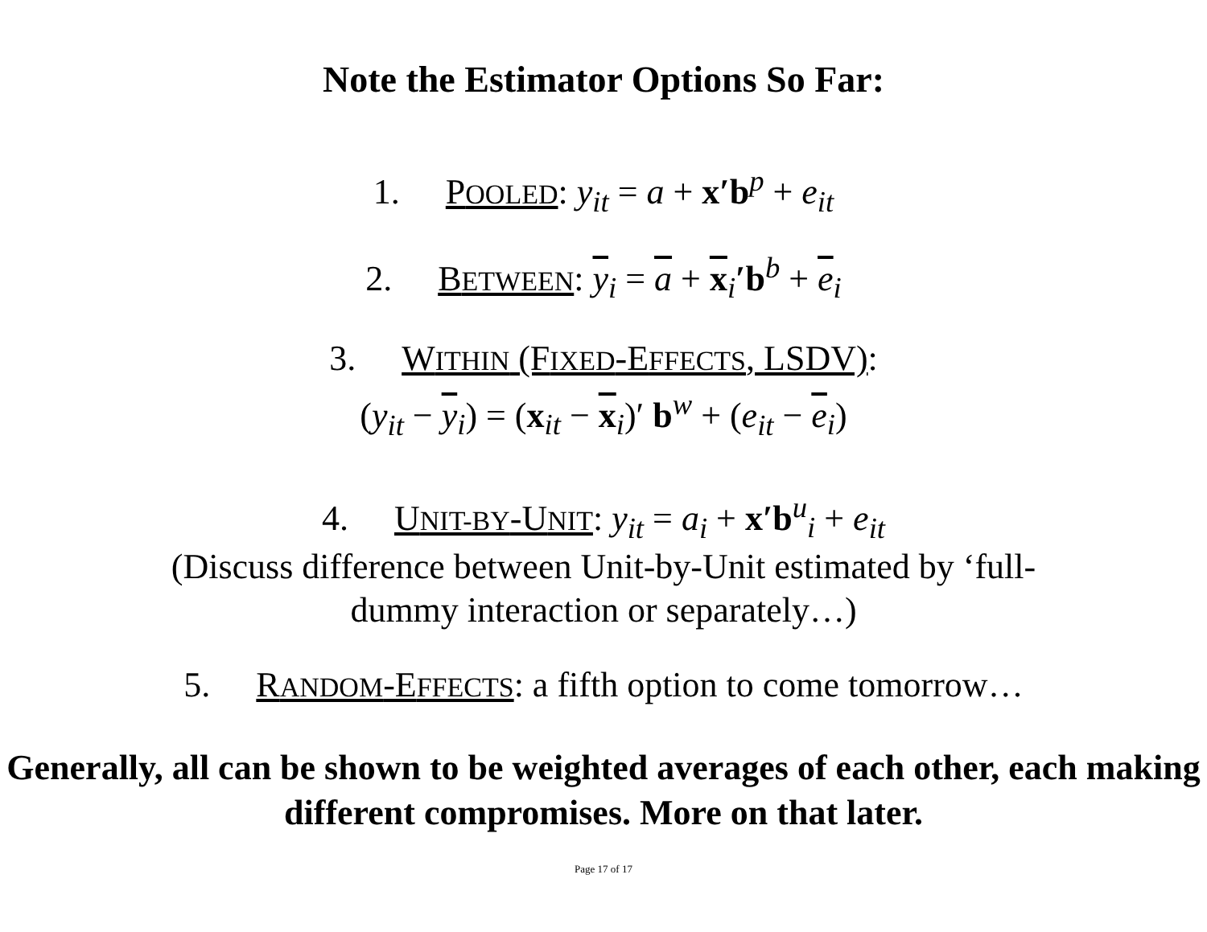Note the Estimator Options So Far:
1. POOLED: y<sub>it</sub> = a + x′b<sup>p</sup> + e<sub>it</sub>
2. BETWEEN: y<sub>i</sub> = a + x<sub>i</sub>′b<sup>b</sup> + e<sub>i</sub>
3. WITHIN (FIXED-EFFECTS, LSDV):
(y<sub>it</sub> − y<sub>i</sub>) = (x<sub>it</sub> − x<sub>i</sub>)′ b<sup>w</sup> + (e<sub>it</sub> − e<sub>i</sub>)
4. UNIT-BY-UNIT: y<sub>it</sub> = a<sub>i</sub> + x′b<sup>u</sup><sub>i</sub> + e<sub>it</sub>
(Discuss difference between Unit-by-Unit estimated by ‘full-dummy interaction or separately…)
5. RANDOM-EFFECTS: a fifth option to come tomorrow…
Generally, all can be shown to be weighted averages of each other, each making different compromises. More on that later.
Page 17 of 17